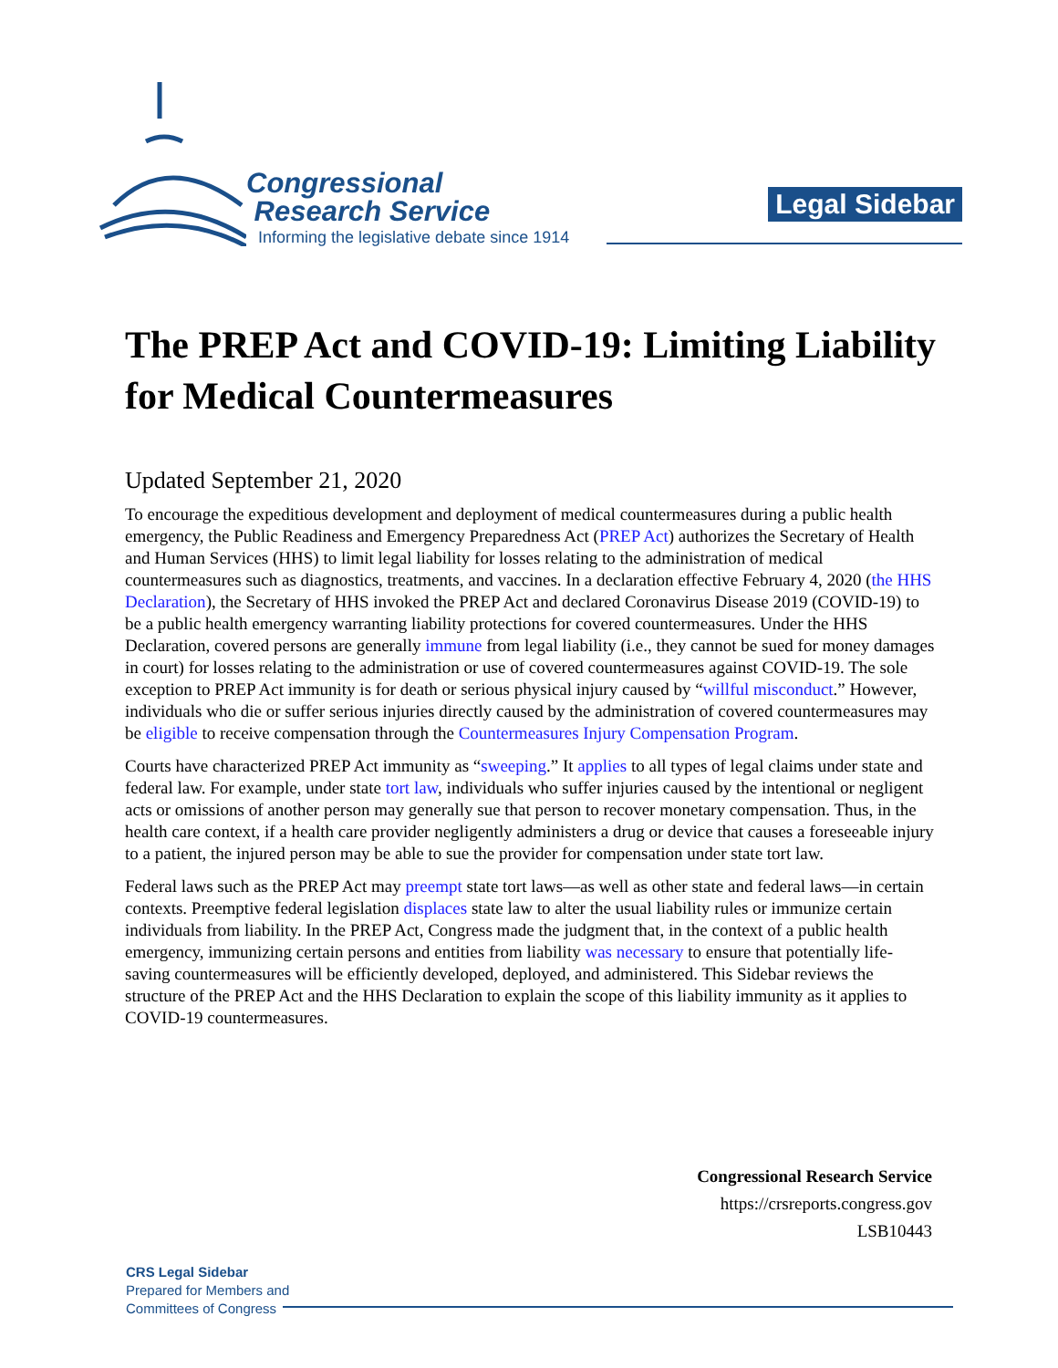Congressional
Research Service
Informing the legislative debate since 1914
Legal Sidebar
The PREP Act and COVID-19: Limiting Liability for Medical Countermeasures
Updated September 21, 2020
To encourage the expeditious development and deployment of medical countermeasures during a public health emergency, the Public Readiness and Emergency Preparedness Act (PREP Act) authorizes the Secretary of Health and Human Services (HHS) to limit legal liability for losses relating to the administration of medical countermeasures such as diagnostics, treatments, and vaccines. In a declaration effective February 4, 2020 (the HHS Declaration), the Secretary of HHS invoked the PREP Act and declared Coronavirus Disease 2019 (COVID-19) to be a public health emergency warranting liability protections for covered countermeasures. Under the HHS Declaration, covered persons are generally immune from legal liability (i.e., they cannot be sued for money damages in court) for losses relating to the administration or use of covered countermeasures against COVID-19. The sole exception to PREP Act immunity is for death or serious physical injury caused by “willful misconduct.” However, individuals who die or suffer serious injuries directly caused by the administration of covered countermeasures may be eligible to receive compensation through the Countermeasures Injury Compensation Program.
Courts have characterized PREP Act immunity as “sweeping.” It applies to all types of legal claims under state and federal law. For example, under state tort law, individuals who suffer injuries caused by the intentional or negligent acts or omissions of another person may generally sue that person to recover monetary compensation. Thus, in the health care context, if a health care provider negligently administers a drug or device that causes a foreseeable injury to a patient, the injured person may be able to sue the provider for compensation under state tort law.
Federal laws such as the PREP Act may preempt state tort laws—as well as other state and federal laws—in certain contexts. Preemptive federal legislation displaces state law to alter the usual liability rules or immunize certain individuals from liability. In the PREP Act, Congress made the judgment that, in the context of a public health emergency, immunizing certain persons and entities from liability was necessary to ensure that potentially life-saving countermeasures will be efficiently developed, deployed, and administered. This Sidebar reviews the structure of the PREP Act and the HHS Declaration to explain the scope of this liability immunity as it applies to COVID-19 countermeasures.
Congressional Research Service
https://crsreports.congress.gov
LSB10443
CRS Legal Sidebar
Prepared for Members and
Committees of Congress